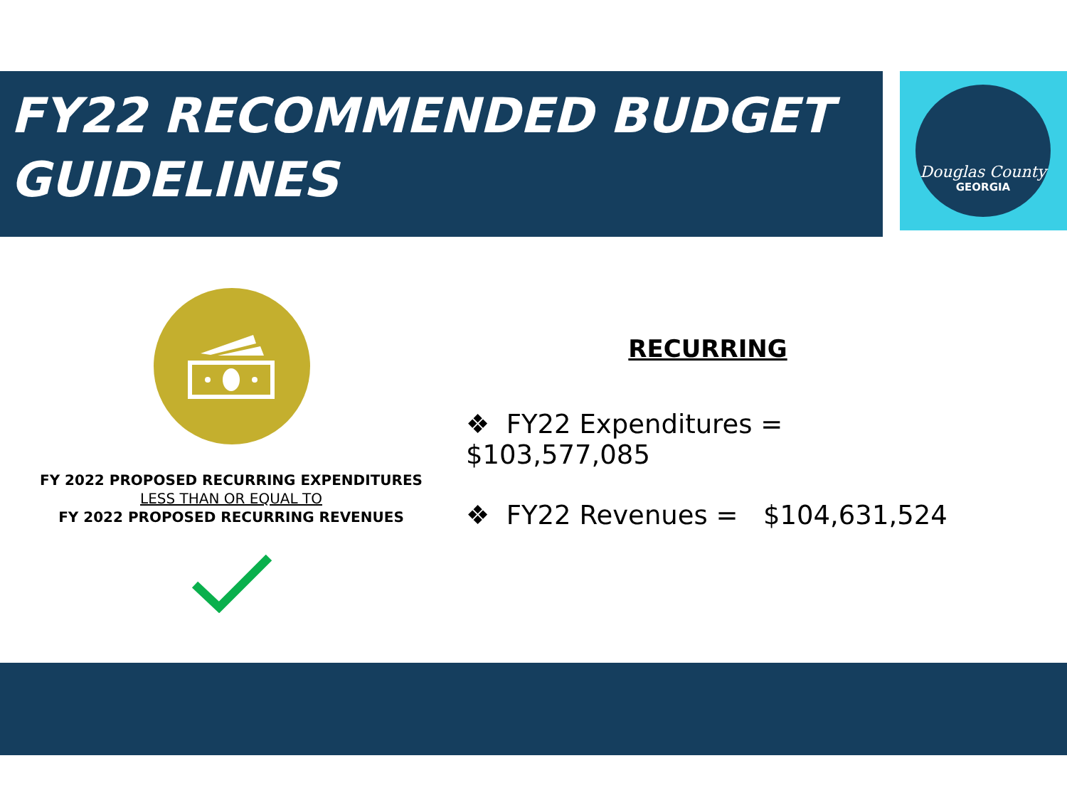FY22 RECOMMENDED BUDGET
GUIDELINES
Douglas County
GEORGIA
FY 2022 PROPOSED RECURRING EXPENDITURES
LESS THAN OR EQUAL TO
FY 2022 PROPOSED RECURRING REVENUES
RECURRING
❖ FY22 Expenditures = $103,577,085
❖ FY22 Revenues = $104,631,524